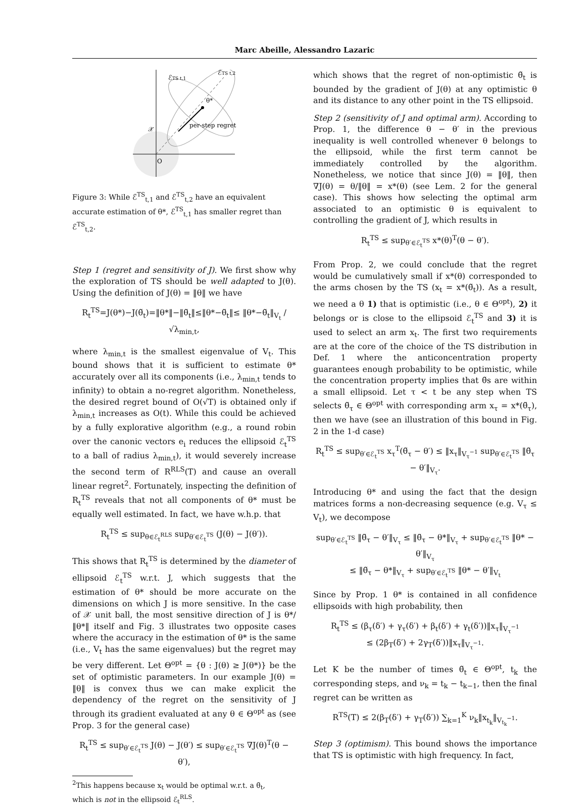Marc Abeille, Alessandro Lazaric
ℰTS t,1
ℰTS t,2
θ*
per-step regret
𝒳
O
Figure 3: While ℰ<sup>TS</sup><sub>t,1</sub> and ℰ<sup>TS</sup><sub>t,2</sub> have an equivalent accurate estimation of θ*, ℰ<sup>TS</sup><sub>t,1</sub> has smaller regret than ℰ<sup>TS</sup><sub>t,2</sub>.
Step 1 (regret and sensitivity of J). We first show why the exploration of TS should be well adapted to J(θ). Using the definition of J(θ) = ‖θ‖ we have
R<sub>t</sub><sup>TS</sup>=J(θ*)−J(θ̃<sub>t</sub>)=‖θ*‖−‖θ̃<sub>t</sub>‖≤‖θ*−θ̃<sub>t</sub>‖≤ ‖θ*−θ̃<sub>t</sub>‖<sub>V<sub>t</sub></sub> / √λ<sub>min,t</sub>,
where λ<sub>min,t</sub> is the smallest eigenvalue of V<sub>t</sub>. This bound shows that it is sufficient to estimate θ* accurately over all its components (i.e., λ<sub>min,t</sub> tends to infinity) to obtain a no-regret algorithm. Nonetheless, the desired regret bound of O(√T) is obtained only if λ<sub>min,t</sub> increases as O(t). While this could be achieved by a fully explorative algorithm (e.g., a round robin over the canonic vectors e<sub>i</sub> reduces the ellipsoid ℰ<sub>t</sub><sup>TS</sup> to a ball of radius λ<sub>min,t</sub>), it would severely increase the second term of R<sup>RLS</sup>(T) and cause an overall linear regret<sup>2</sup>. Fortunately, inspecting the definition of R<sub>t</sub><sup>TS</sup> reveals that not all components of θ* must be equally well estimated. In fact, we have w.h.p. that
R<sub>t</sub><sup>TS</sup> ≤ sup<sub>θ∈ℰ<sub>t</sub><sup>RLS</sup></sub> sup<sub>θ′∈ℰ<sub>t</sub><sup>TS</sup></sub> (J(θ) − J(θ′)).
This shows that R<sub>t</sub><sup>TS</sup> is determined by the diameter of ellipsoid ℰ<sub>t</sub><sup>TS</sup> w.r.t. J, which suggests that the estimation of θ* should be more accurate on the dimensions on which J is more sensitive. In the case of 𝒳 unit ball, the most sensitive direction of J is θ*/‖θ*‖ itself and Fig. 3 illustrates two opposite cases where the accuracy in the estimation of θ* is the same (i.e., V<sub>t</sub> has the same eigenvalues) but the regret may be very different. Let Θ<sup>opt</sup> = {θ : J(θ) ≥ J(θ*)} be the set of optimistic parameters. In our example J(θ) = ‖θ‖ is convex thus we can make explicit the dependency of the regret on the sensitivity of J through its gradient evaluated at any θ ∈ Θ<sup>opt</sup> as (see Prop. 3 for the general case)
R<sub>t</sub><sup>TS</sup> ≤ sup<sub>θ′∈ℰ<sub>t</sub><sup>TS</sup></sub> J(θ) − J(θ′) ≤ sup<sub>θ′∈ℰ<sub>t</sub><sup>TS</sup></sub> ∇J(θ)<sup>T</sup>(θ − θ′),
<sup>2</sup> This happens because x<sub>t</sub> would be optimal w.r.t. a θ̃<sub>t</sub>,
which is not in the ellipsoid ℰ<sub>t</sub><sup>RLS</sup>.
which shows that the regret of non-optimistic θ̃<sub>t</sub> is bounded by the gradient of J(θ) at any optimistic θ and its distance to any other point in the TS ellipsoid.
Step 2 (sensitivity of J and optimal arm). According to Prop. 1, the difference θ − θ′ in the previous inequality is well controlled whenever θ belongs to the ellipsoid, while the first term cannot be immediately controlled by the algorithm. Nonetheless, we notice that since J(θ) = ‖θ‖, then ∇J(θ) = θ/‖θ‖ = x*(θ) (see Lem. 2 for the general case). This shows how selecting the optimal arm associated to an optimistic θ is equivalent to controlling the gradient of J, which results in
R<sub>t</sub><sup>TS</sup> ≤ sup<sub>θ′∈ℰ<sub>t</sub><sup>TS</sup></sub> x*(θ)<sup>T</sup>(θ − θ′).
From Prop. 2, we could conclude that the regret would be cumulatively small if x*(θ) corresponded to the arms chosen by the TS (x<sub>t</sub> = x*(θ̃<sub>t</sub>)). As a result, we need a θ 1) that is optimistic (i.e., θ ∈ Θ<sup>opt</sup>), 2) it belongs or is close to the ellipsoid ℰ<sub>t</sub><sup>TS</sup> and 3) it is used to select an arm x<sub>t</sub>. The first two requirements are at the core of the choice of the TS distribution in Def. 1 where the anticoncentration property guarantees enough probability to be optimistic, while the concentration property implies that θ̃s are within a small ellipsoid. Let τ < t be any step when TS selects θ̃<sub>τ</sub> ∈ Θ<sup>opt</sup> with corresponding arm x<sub>τ</sub> = x*(θ̃<sub>τ</sub>), then we have (see an illustration of this bound in Fig. 2 in the 1-d case)
R<sub>t</sub><sup>TS</sup> ≤ sup<sub>θ′∈ℰ<sub>t</sub><sup>TS</sup></sub> x<sub>τ</sub><sup>T</sup>(θ̃<sub>τ</sub> − θ′) ≤ ‖x<sub>τ</sub>‖<sub>V<sub>τ</sub><sup>−1</sup></sub> sup<sub>θ′∈ℰ<sub>t</sub><sup>TS</sup></sub> ‖θ̃<sub>τ</sub> − θ′‖<sub>V<sub>τ</sub></sub>.
Introducing θ* and using the fact that the design matrices forms a non-decreasing sequence (e.g. V<sub>τ</sub> ≤ V<sub>t</sub>), we decompose
sup<sub>θ′∈ℰ<sub>t</sub><sup>TS</sup></sub> ‖θ̃<sub>τ</sub> − θ′‖<sub>V<sub>τ</sub></sub> ≤ ‖θ̃<sub>τ</sub> − θ*‖<sub>V<sub>τ</sub></sub> + sup<sub>θ′∈ℰ<sub>t</sub><sup>TS</sup></sub> ‖θ* − θ′‖<sub>V<sub>τ</sub></sub>
≤ ‖θ̃<sub>τ</sub> − θ*‖<sub>V<sub>τ</sub></sub> + sup<sub>θ′∈ℰ<sub>t</sub><sup>TS</sup></sub> ‖θ* − θ′‖<sub>V<sub>t</sub></sub>
Since by Prop. 1 θ* is contained in all confidence ellipsoids with high probability, then
R<sub>t</sub><sup>TS</sup> ≤ (β<sub>τ</sub>(δ′) + γ<sub>τ</sub>(δ′) + β<sub>t</sub>(δ′) + γ<sub>t</sub>(δ′))‖x<sub>τ</sub>‖<sub>V<sub>τ</sub><sup>−1</sup></sub>
≤ (2β<sub>T</sub>(δ′) + 2γ<sub>T</sub>(δ′))‖x<sub>τ</sub>‖<sub>V<sub>τ</sub><sup>−1</sup></sub>.
Let K be the number of times θ̃<sub>t</sub> ∈ Θ<sup>opt</sup>, t<sub>k</sub> the corresponding steps, and ν<sub>k</sub> = t<sub>k</sub> − t<sub>k−1</sub>, then the final regret can be written as
R<sup>TS</sup>(T) ≤ 2(β<sub>T</sub>(δ′) + γ<sub>T</sub>(δ′)) ∑<sub>k=1</sub><sup>K</sup> ν<sub>k</sub>‖x<sub>t<sub>k</sub></sub>‖<sub>V<sub>t<sub>k</sub></sub><sup>−1</sup></sub>.
Step 3 (optimism). This bound shows the importance that TS is optimistic with high frequency. In fact,